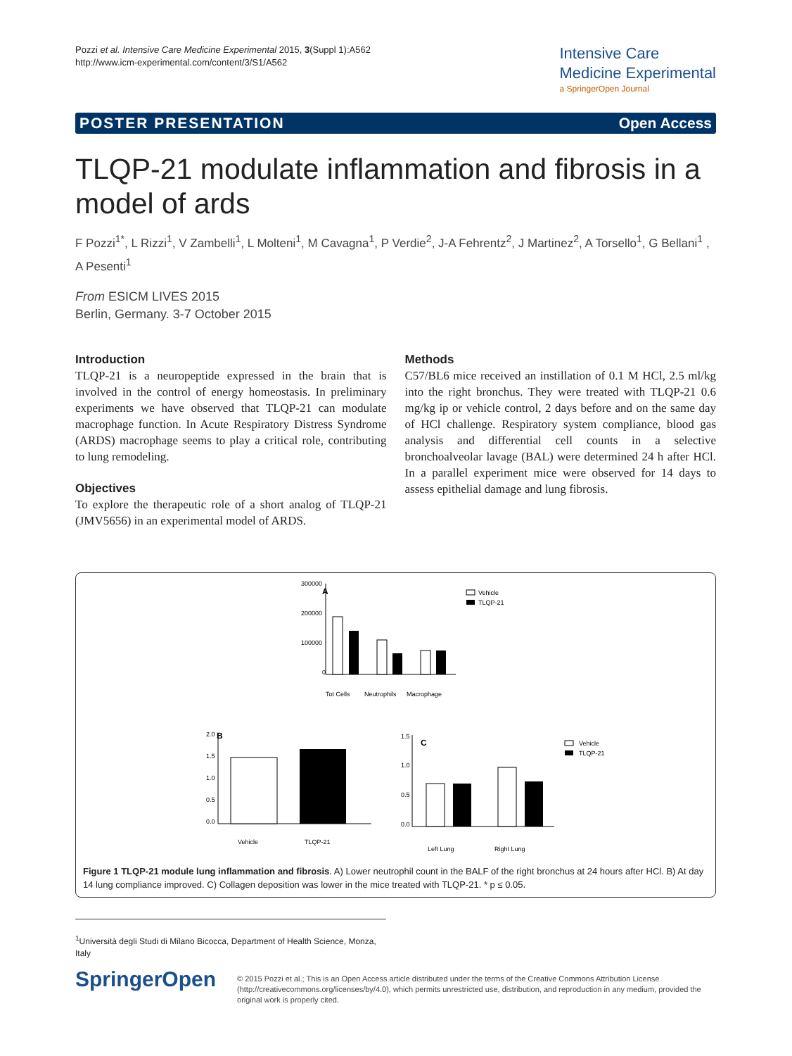Pozzi et al. Intensive Care Medicine Experimental 2015, 3(Suppl 1):A562
http://www.icm-experimental.com/content/3/S1/A562
Intensive Care
Medicine Experimental
a SpringerOpen Journal
POSTER PRESENTATION Open Access
TLQP-21 modulate inflammation and fibrosis in a model of ards
F Pozzi<sup>1*</sup>, L Rizzi<sup>1</sup>, V Zambelli<sup>1</sup>, L Molteni<sup>1</sup>, M Cavagna<sup>1</sup>, P Verdie<sup>2</sup>, J-A Fehrentz<sup>2</sup>, J Martinez<sup>2</sup>, A Torsello<sup>1</sup>, G Bellani<sup>1</sup> , A Pesenti<sup>1</sup>
From ESICM LIVES 2015
Berlin, Germany. 3-7 October 2015
Introduction
TLQP-21 is a neuropeptide expressed in the brain that is involved in the control of energy homeostasis. In preliminary experiments we have observed that TLQP-21 can modulate macrophage function. In Acute Respiratory Distress Syndrome (ARDS) macrophage seems to play a critical role, contributing to lung remodeling.
Objectives
To explore the therapeutic role of a short analog of TLQP-21 (JMV5656) in an experimental model of ARDS.
Methods
C57/BL6 mice received an instillation of 0.1 M HCl, 2.5 ml/kg into the right bronchus. They were treated with TLQP-21 0.6 mg/kg ip or vehicle control, 2 days before and on the same day of HCl challenge. Respiratory system compliance, blood gas analysis and differential cell counts in a selective bronchoalveolar lavage (BAL) were determined 24 h after HCl. In a parallel experiment mice were observed for 14 days to assess epithelial damage and lung fibrosis.
A
300000
200000
100000
0
Tot Cells
Neutrophils
Macrophage
Vehicle
TLQP-21
B
2.0
1.5
1.0
0.5
0.0
Vehicle
TLQP-21
C
1.5
1.0
0.5
0.0
Left Lung
Right Lung
Vehicle
TLQP-21
Figure 1 TLQP-21 module lung inflammation and fibrosis. A) Lower neutrophil count in the BALF of the right bronchus at 24 hours after HCl. B) At day 14 lung compliance improved. C) Collagen deposition was lower in the mice treated with TLQP-21. * p ≤ 0.05.
<sup>1</sup> Università degli Studi di Milano Bicocca, Department of Health Science, Monza, Italy
SpringerOpen
© 2015 Pozzi et al.; This is an Open Access article distributed under the terms of the Creative Commons Attribution License (http://creativecommons.org/licenses/by/4.0), which permits unrestricted use, distribution, and reproduction in any medium, provided the original work is properly cited.